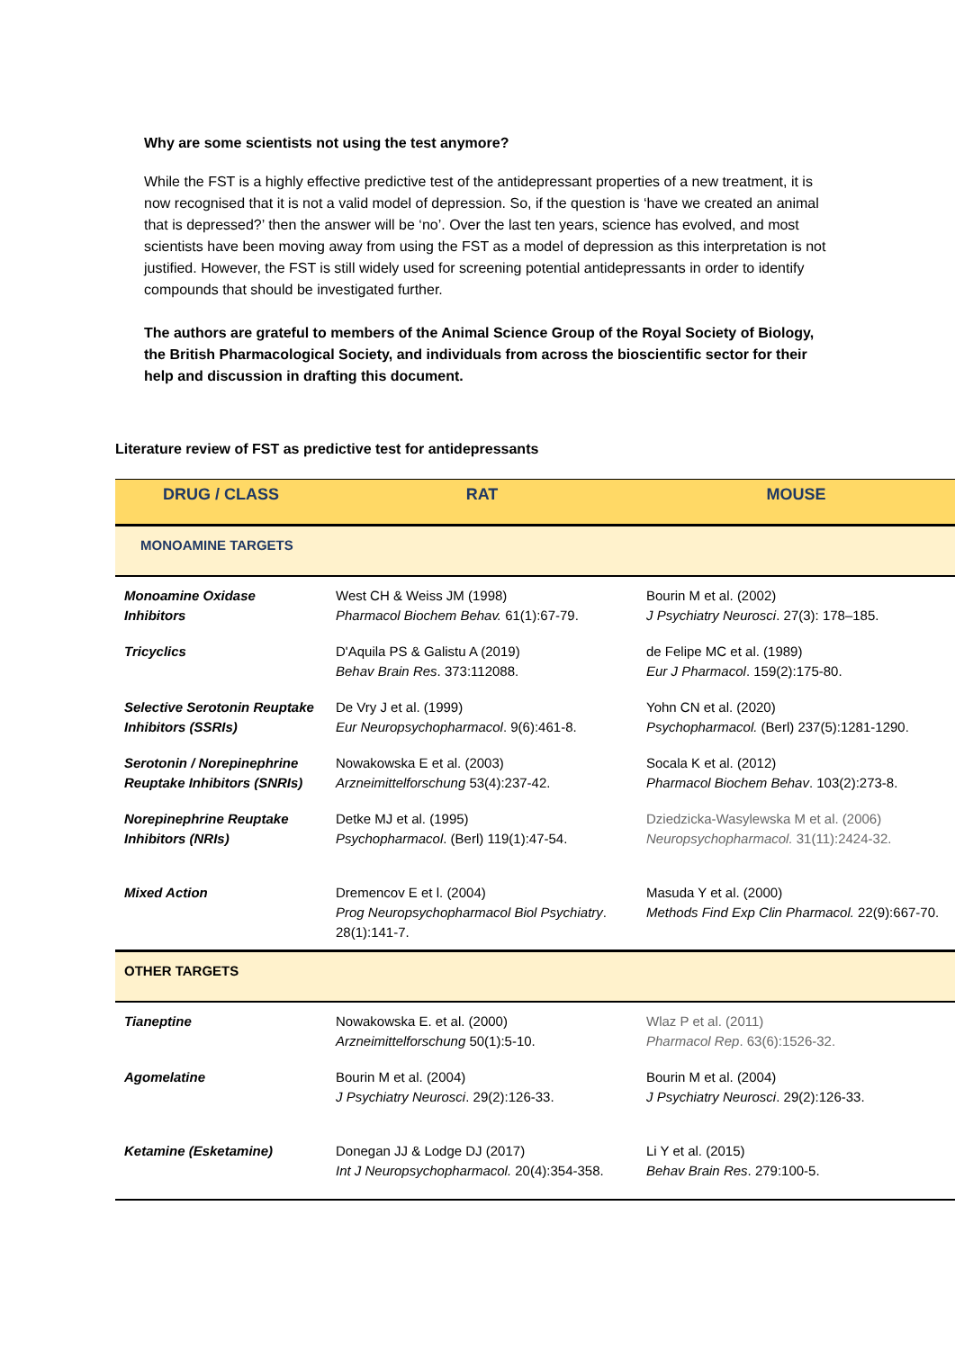Why are some scientists not using the test anymore?
While the FST is a highly effective predictive test of the antidepressant properties of a new treatment, it is now recognised that it is not a valid model of depression. So, if the question is ‘have we created an animal that is depressed?’ then the answer will be ‘no’. Over the last ten years, science has evolved, and most scientists have been moving away from using the FST as a model of depression as this interpretation is not justified. However, the FST is still widely used for screening potential antidepressants in order to identify compounds that should be investigated further.
The authors are grateful to members of the Animal Science Group of the Royal Society of Biology, the British Pharmacological Society, and individuals from across the bioscientific sector for their help and discussion in drafting this document.
Literature review of FST as predictive test for antidepressants
| DRUG / CLASS | RAT | MOUSE |
| --- | --- | --- |
| MONOAMINE TARGETS | | |
| Monoamine Oxidase Inhibitors | West CH & Weiss JM (1998) Pharmacol Biochem Behav. 61(1):67-79. | Bourin M et al. (2002) J Psychiatry Neurosci . 27(3): 178–185. |
| Tricyclics | D'Aquila PS & Galistu A (2019) Behav Brain Res . 373:112088. | de Felipe MC et al. (1989) Eur J Pharmacol . 159(2):175-80. |
| Selective Serotonin Reuptake Inhibitors (SSRIs) | De Vry J et al. (1999) Eur Neuropsychopharmacol . 9(6):461-8. | Yohn CN et al. (2020) Psychopharmacol. (Berl) 237(5):1281-1290. |
| Serotonin / Norepinephrine Reuptake Inhibitors (SNRIs) | Nowakowska E et al. (2003) Arzneimittelforschung 53(4):237-42. | Socala K et al. (2012) Pharmacol Biochem Behav . 103(2):273-8. |
| Norepinephrine Reuptake Inhibitors (NRIs) | Detke MJ et al. (1995) Psychopharmacol . (Berl) 119(1):47-54. | Dziedzicka-Wasylewska M et al. (2006) Neuropsychopharmacol. 31(11):2424-32. |
| Mixed Action | Dremencov E et l. (2004) Prog Neuropsychopharmacol Biol Psychiatry . 28(1):141-7. | Masuda Y et al. (2000) Methods Find Exp Clin Pharmacol. 22(9):667-70. |
| OTHER TARGETS | | |
| Tianeptine | Nowakowska E. et al. (2000) Arzneimittelforschung 50(1):5-10. | Wlaz P et al. (2011) Pharmacol Rep . 63(6):1526-32. |
| Agomelatine | Bourin M et al. (2004) J Psychiatry Neurosci . 29(2):126-33. | Bourin M et al. (2004) J Psychiatry Neurosci . 29(2):126-33. |
| Ketamine (Esketamine) | Donegan JJ & Lodge DJ (2017) Int J Neuropsychopharmacol. 20(4):354-358. | Li Y et al. (2015) Behav Brain Res . 279:100-5. |